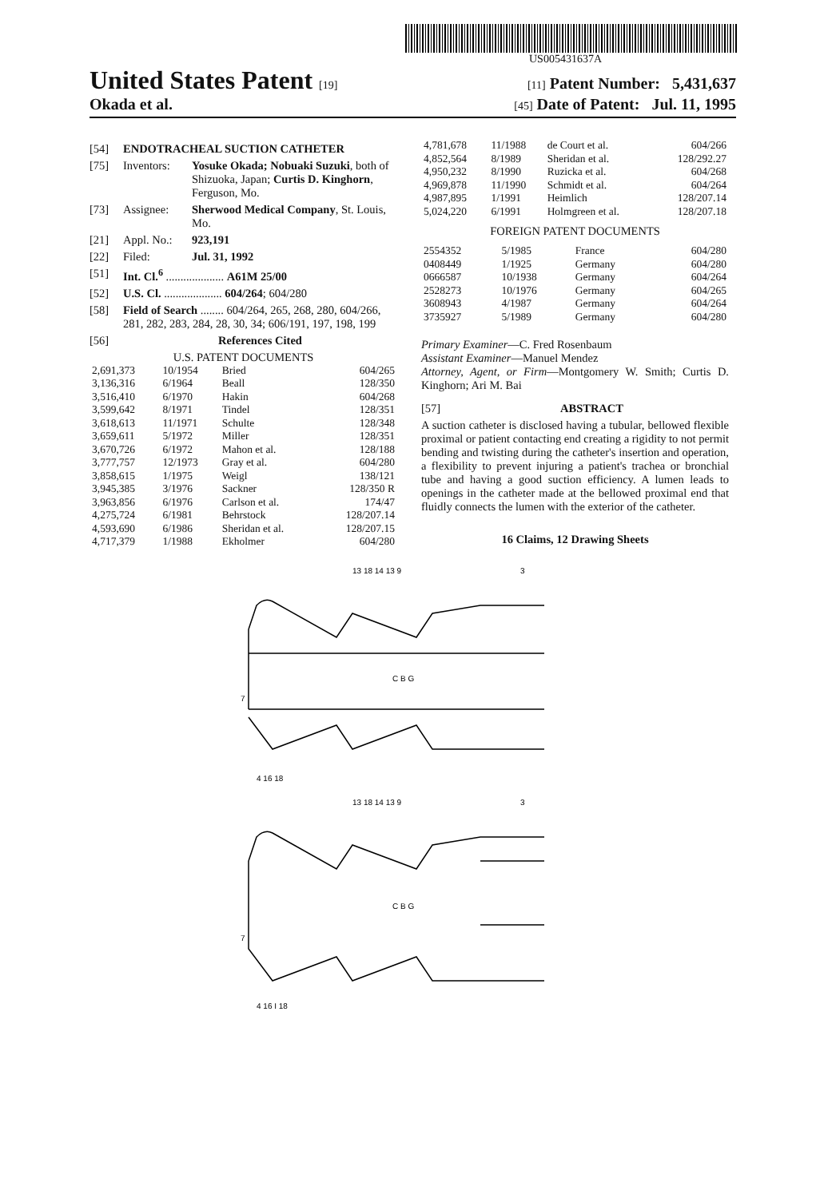US005431637A
United States Patent [19] [11] Patent Number: 5,431,637
Okada et al. [45] Date of Patent: Jul. 11, 1995
[54] ENDOTRACHEAL SUCTION CATHETER
[75] Inventors: Yosuke Okada; Nobuaki Suzuki, both of Shizuoka, Japan; Curtis D. Kinghorn, Ferguson, Mo.
[73] Assignee: Sherwood Medical Company, St. Louis, Mo.
[21] Appl. No.: 923,191
[22] Filed: Jul. 31, 1992
[51] Int. Cl.<sup>6</sup> .................... A61M 25/00
[52] U.S. Cl. .................... 604/264; 604/280
[58] Field of Search ........ 604/264, 265, 268, 280, 604/266, 281, 282, 283, 284, 28, 30, 34; 606/191, 197, 198, 199
[56] References Cited
U.S. PATENT DOCUMENTS
| 2,691,373 | 10/1954 | Bried | 604/265 |
| 3,136,316 | 6/1964 | Beall | 128/350 |
| 3,516,410 | 6/1970 | Hakin | 604/268 |
| 3,599,642 | 8/1971 | Tindel | 128/351 |
| 3,618,613 | 11/1971 | Schulte | 128/348 |
| 3,659,611 | 5/1972 | Miller | 128/351 |
| 3,670,726 | 6/1972 | Mahon et al. | 128/188 |
| 3,777,757 | 12/1973 | Gray et al. | 604/280 |
| 3,858,615 | 1/1975 | Weigl | 138/121 |
| 3,945,385 | 3/1976 | Sackner | 128/350 R |
| 3,963,856 | 6/1976 | Carlson et al. | 174/47 |
| 4,275,724 | 6/1981 | Behrstock | 128/207.14 |
| 4,593,690 | 6/1986 | Sheridan et al. | 128/207.15 |
| 4,717,379 | 1/1988 | Ekholmer | 604/280 |
| 4,781,678 | 11/1988 | de Court et al. | 604/266 |
| 4,852,564 | 8/1989 | Sheridan et al. | 128/292.27 |
| 4,950,232 | 8/1990 | Ruzicka et al. | 604/268 |
| 4,969,878 | 11/1990 | Schmidt et al. | 604/264 |
| 4,987,895 | 1/1991 | Heimlich | 128/207.14 |
| 5,024,220 | 6/1991 | Holmgreen et al. | 128/207.18 |
FOREIGN PATENT DOCUMENTS
| 2554352 | 5/1985 | France | 604/280 |
| 0408449 | 1/1925 | Germany | 604/280 |
| 0666587 | 10/1938 | Germany | 604/264 |
| 2528273 | 10/1976 | Germany | 604/265 |
| 3608943 | 4/1987 | Germany | 604/264 |
| 3735927 | 5/1989 | Germany | 604/280 |
Primary Examiner—C. Fred Rosenbaum
Assistant Examiner—Manuel Mendez
Attorney, Agent, or Firm—Montgomery W. Smith; Curtis D. Kinghorn; Ari M. Bai
[57] ABSTRACT
A suction catheter is disclosed having a tubular, bellowed flexible proximal or patient contacting end creating a rigidity to not permit bending and twisting during the catheter's insertion and operation, a flexibility to prevent injuring a patient's trachea or bronchial tube and having a good suction efficiency. A lumen leads to openings in the catheter made at the bellowed proximal end that fluidly connects the lumen with the exterior of the catheter.
16 Claims, 12 Drawing Sheets
13 18 14 13 9
3
7
C B G
4 16 18
13 18 14 13 9
3
7
C B G
4 16 I 18